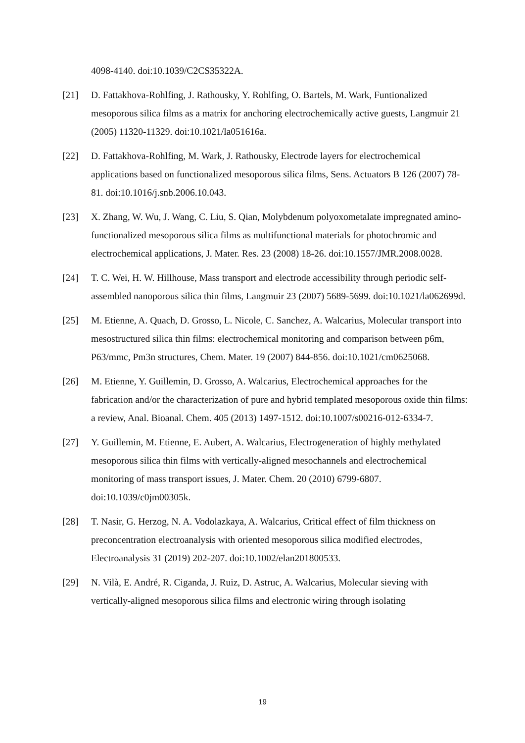4098-4140. doi:10.1039/C2CS35322A.
[21] D. Fattakhova-Rohlfing, J. Rathousky, Y. Rohlfing, O. Bartels, M. Wark, Funtionalized mesoporous silica films as a matrix for anchoring electrochemically active guests, Langmuir 21 (2005) 11320-11329. doi:10.1021/la051616a.
[22] D. Fattakhova-Rohlfing, M. Wark, J. Rathousky, Electrode layers for electrochemical applications based on functionalized mesoporous silica films, Sens. Actuators B 126 (2007) 78-81. doi:10.1016/j.snb.2006.10.043.
[23] X. Zhang, W. Wu, J. Wang, C. Liu, S. Qian, Molybdenum polyoxometalate impregnated amino-functionalized mesoporous silica films as multifunctional materials for photochromic and electrochemical applications, J. Mater. Res. 23 (2008) 18-26. doi:10.1557/JMR.2008.0028.
[24] T. C. Wei, H. W. Hillhouse, Mass transport and electrode accessibility through periodic self-assembled nanoporous silica thin films, Langmuir 23 (2007) 5689-5699. doi:10.1021/la062699d.
[25] M. Etienne, A. Quach, D. Grosso, L. Nicole, C. Sanchez, A. Walcarius, Molecular transport into mesostructured silica thin films: electrochemical monitoring and comparison between p6m, P63/mmc, Pm3n structures, Chem. Mater. 19 (2007) 844-856. doi:10.1021/cm0625068.
[26] M. Etienne, Y. Guillemin, D. Grosso, A. Walcarius, Electrochemical approaches for the fabrication and/or the characterization of pure and hybrid templated mesoporous oxide thin films: a review, Anal. Bioanal. Chem. 405 (2013) 1497-1512. doi:10.1007/s00216-012-6334-7.
[27] Y. Guillemin, M. Etienne, E. Aubert, A. Walcarius, Electrogeneration of highly methylated mesoporous silica thin films with vertically-aligned mesochannels and electrochemical monitoring of mass transport issues, J. Mater. Chem. 20 (2010) 6799-6807. doi:10.1039/c0jm00305k.
[28] T. Nasir, G. Herzog, N. A. Vodolazkaya, A. Walcarius, Critical effect of film thickness on preconcentration electroanalysis with oriented mesoporous silica modified electrodes, Electroanalysis 31 (2019) 202-207. doi:10.1002/elan201800533.
[29] N. Vilà, E. André, R. Ciganda, J. Ruiz, D. Astruc, A. Walcarius, Molecular sieving with vertically-aligned mesoporous silica films and electronic wiring through isolating
19